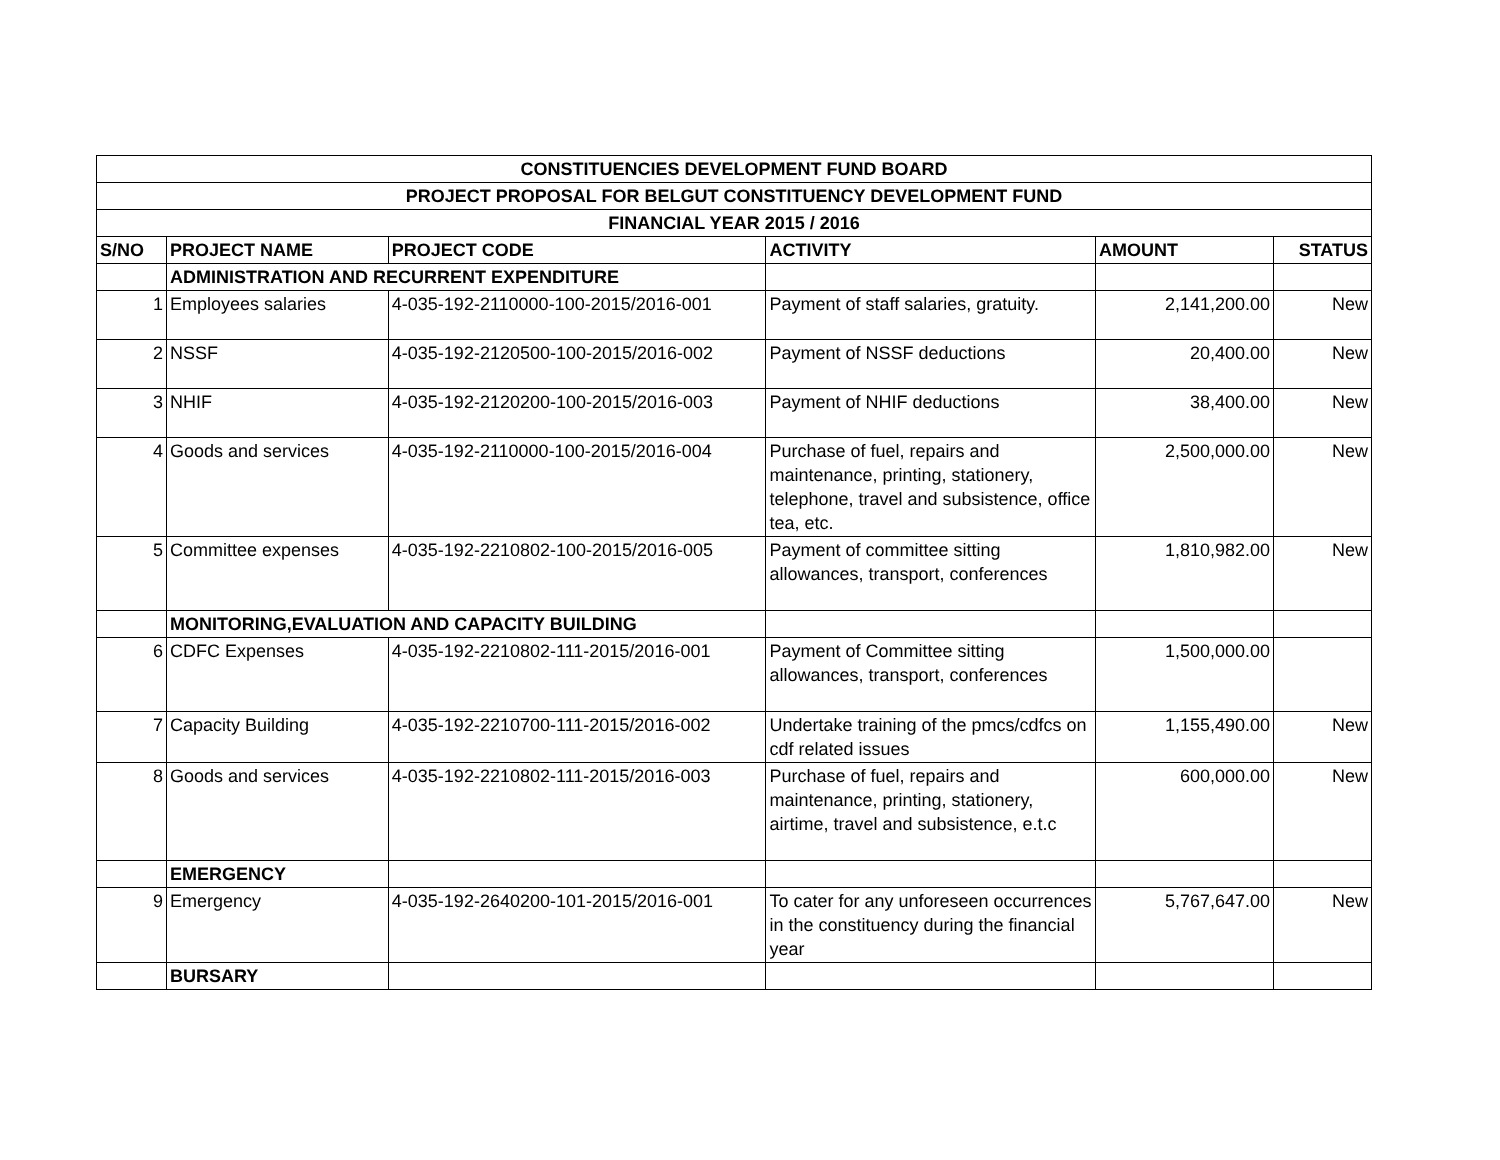| CONSTITUENCIES DEVELOPMENT FUND BOARD | | | | | |
| PROJECT PROPOSAL FOR BELGUT CONSTITUENCY DEVELOPMENT FUND | | | | | |
| FINANCIAL YEAR 2015 / 2016 | | | | | |
| S/NO | PROJECT NAME | PROJECT CODE | ACTIVITY | AMOUNT | STATUS |
| | ADMINISTRATION AND RECURRENT EXPENDITURE | | | | |
| 1 | Employees salaries | 4-035-192-2110000-100-2015/2016-001 | Payment of staff salaries, gratuity. | 2,141,200.00 | New |
| 2 | NSSF | 4-035-192-2120500-100-2015/2016-002 | Payment of NSSF deductions | 20,400.00 | New |
| 3 | NHIF | 4-035-192-2120200-100-2015/2016-003 | Payment of NHIF deductions | 38,400.00 | New |
| 4 | Goods and services | 4-035-192-2110000-100-2015/2016-004 | Purchase of fuel, repairs and maintenance, printing, stationery, telephone, travel and subsistence, office tea, etc. | 2,500,000.00 | New |
| 5 | Committee expenses | 4-035-192-2210802-100-2015/2016-005 | Payment of committee sitting allowances, transport, conferences | 1,810,982.00 | New |
| | MONITORING,EVALUATION AND CAPACITY BUILDING | | | | |
| 6 | CDFC Expenses | 4-035-192-2210802-111-2015/2016-001 | Payment of Committee sitting allowances, transport, conferences | 1,500,000.00 | |
| 7 | Capacity Building | 4-035-192-2210700-111-2015/2016-002 | Undertake training of the pmcs/cdfcs on cdf related issues | 1,155,490.00 | New |
| 8 | Goods and services | 4-035-192-2210802-111-2015/2016-003 | Purchase of fuel, repairs and maintenance, printing, stationery, airtime, travel and subsistence, e.t.c | 600,000.00 | New |
| | EMERGENCY | | | | |
| 9 | Emergency | 4-035-192-2640200-101-2015/2016-001 | To cater for any unforeseen occurrences in the constituency during the financial year | 5,767,647.00 | New |
| | BURSARY | | | | |